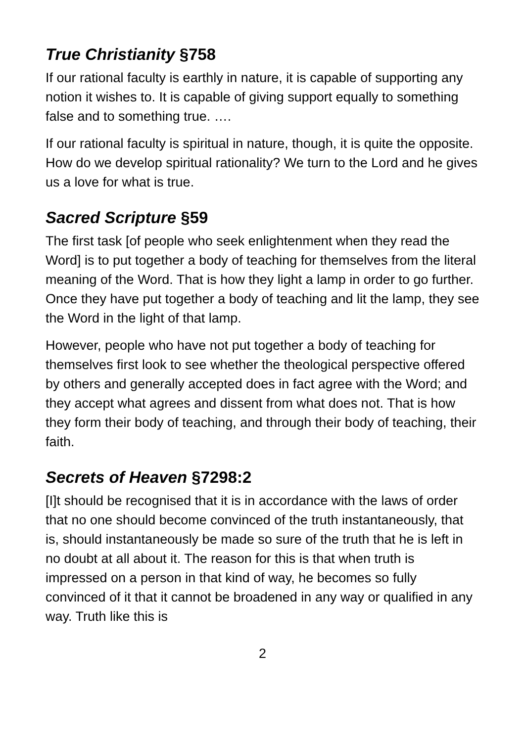True Christianity §758
If our rational faculty is earthly in nature, it is capable of supporting any notion it wishes to. It is capable of giving support equally to something false and to something true. ….
If our rational faculty is spiritual in nature, though, it is quite the opposite. How do we develop spiritual rationality? We turn to the Lord and he gives us a love for what is true.
Sacred Scripture §59
The first task [of people who seek enlightenment when they read the Word] is to put together a body of teaching for themselves from the literal meaning of the Word. That is how they light a lamp in order to go further. Once they have put together a body of teaching and lit the lamp, they see the Word in the light of that lamp.
However, people who have not put together a body of teaching for themselves first look to see whether the theological perspective offered by others and generally accepted does in fact agree with the Word; and they accept what agrees and dissent from what does not. That is how they form their body of teaching, and through their body of teaching, their faith.
Secrets of Heaven §7298:2
[I]t should be recognised that it is in accordance with the laws of order that no one should become convinced of the truth instantaneously, that is, should instantaneously be made so sure of the truth that he is left in no doubt at all about it. The reason for this is that when truth is impressed on a person in that kind of way, he becomes so fully convinced of it that it cannot be broadened in any way or qualified in any way. Truth like this is
2